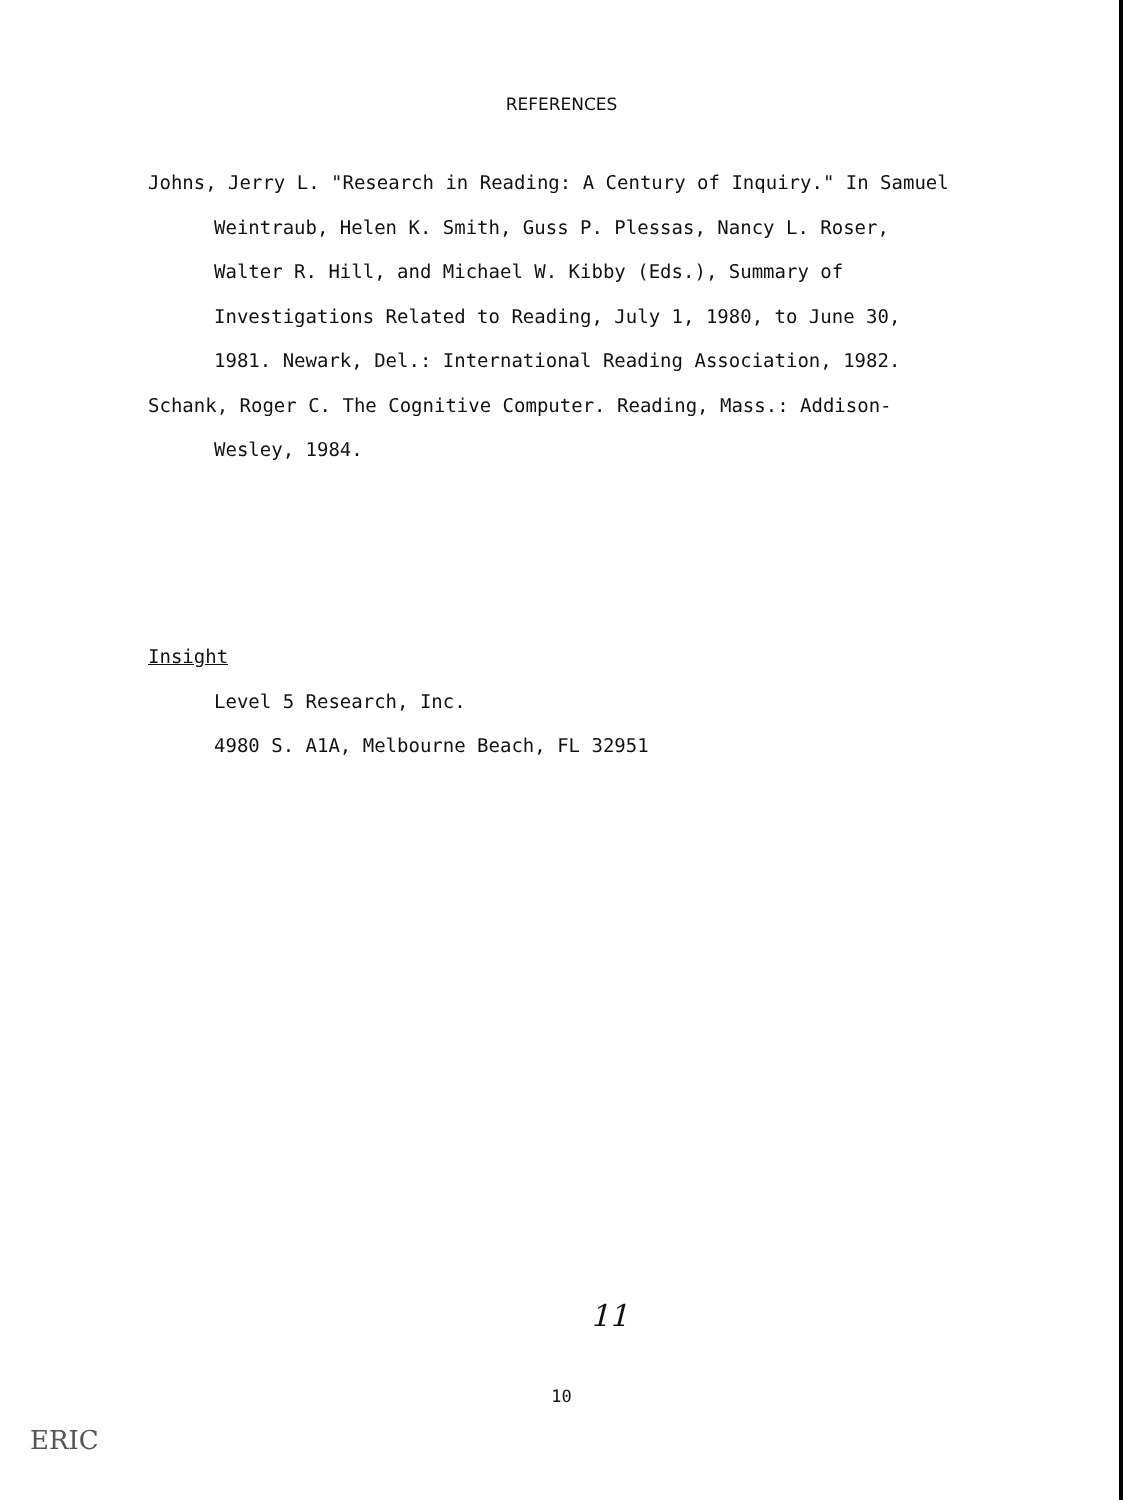REFERENCES
Johns, Jerry L. "Research in Reading: A Century of Inquiry." In Samuel Weintraub, Helen K. Smith, Guss P. Plessas, Nancy L. Roser, Walter R. Hill, and Michael W. Kibby (Eds.), Summary of Investigations Related to Reading, July 1, 1980, to June 30, 1981. Newark, Del.: International Reading Association, 1982.
Schank, Roger C. The Cognitive Computer. Reading, Mass.: Addison-Wesley, 1984.
Insight
Level 5 Research, Inc.
4980 S. A1A, Melbourne Beach, FL 32951
11
10
ERIC